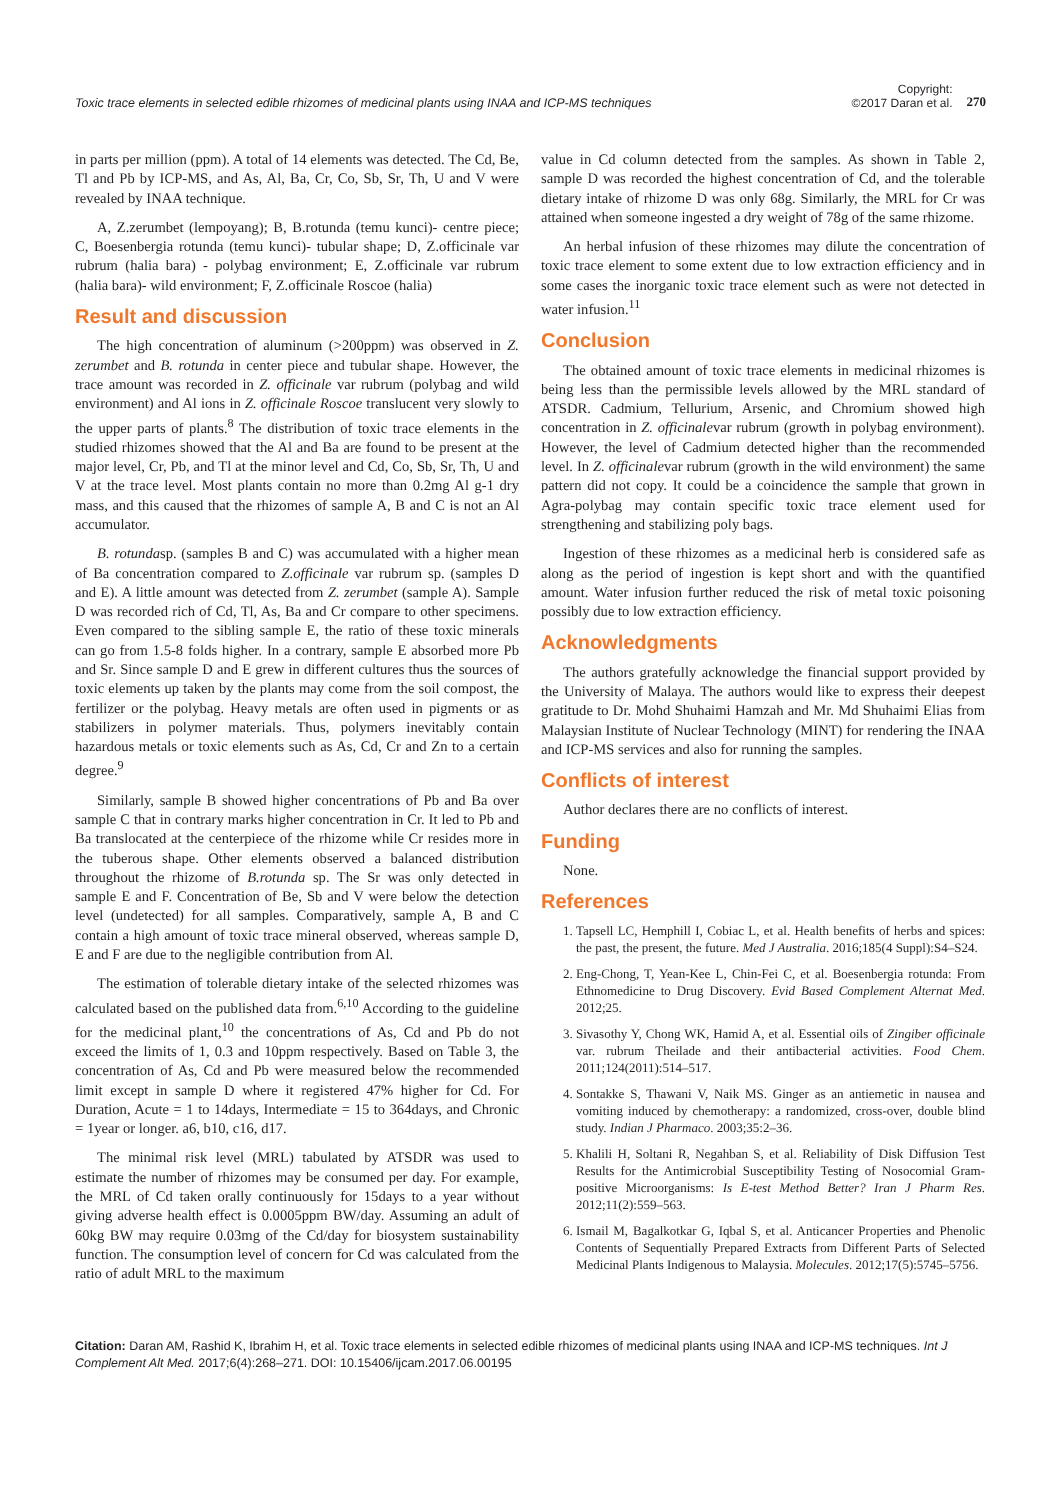Toxic trace elements in selected edible rhizomes of medicinal plants using INAA and ICP-MS techniques
Copyright:
©2017 Daran et al.
270
in parts per million (ppm). A total of 14 elements was detected. The Cd, Be, Tl and Pb by ICP-MS, and As, Al, Ba, Cr, Co, Sb, Sr, Th, U and V were revealed by INAA technique.
A, Z.zerumbet (lempoyang); B, B.rotunda (temu kunci)- centre piece; C, Boesenbergia rotunda (temu kunci)- tubular shape; D, Z.officinale var rubrum (halia bara) - polybag environment; E, Z.officinale var rubrum (halia bara)- wild environment; F, Z.officinale Roscoe (halia)
Result and discussion
The high concentration of aluminum (>200ppm) was observed in Z. zerumbet and B. rotunda in center piece and tubular shape. However, the trace amount was recorded in Z. officinale var rubrum (polybag and wild environment) and Al ions in Z. officinale Roscoe translucent very slowly to the upper parts of plants.<sup>8</sup> The distribution of toxic trace elements in the studied rhizomes showed that the Al and Ba are found to be present at the major level, Cr, Pb, and Tl at the minor level and Cd, Co, Sb, Sr, Th, U and V at the trace level. Most plants contain no more than 0.2mg Al g-1 dry mass, and this caused that the rhizomes of sample A, B and C is not an Al accumulator.
B. rotundasp. (samples B and C) was accumulated with a higher mean of Ba concentration compared to Z.officinale var rubrum sp. (samples D and E). A little amount was detected from Z. zerumbet (sample A). Sample D was recorded rich of Cd, Tl, As, Ba and Cr compare to other specimens. Even compared to the sibling sample E, the ratio of these toxic minerals can go from 1.5-8 folds higher. In a contrary, sample E absorbed more Pb and Sr. Since sample D and E grew in different cultures thus the sources of toxic elements up taken by the plants may come from the soil compost, the fertilizer or the polybag. Heavy metals are often used in pigments or as stabilizers in polymer materials. Thus, polymers inevitably contain hazardous metals or toxic elements such as As, Cd, Cr and Zn to a certain degree.<sup>9</sup>
Similarly, sample B showed higher concentrations of Pb and Ba over sample C that in contrary marks higher concentration in Cr. It led to Pb and Ba translocated at the centerpiece of the rhizome while Cr resides more in the tuberous shape. Other elements observed a balanced distribution throughout the rhizome of B.rotunda sp. The Sr was only detected in sample E and F. Concentration of Be, Sb and V were below the detection level (undetected) for all samples. Comparatively, sample A, B and C contain a high amount of toxic trace mineral observed, whereas sample D, E and F are due to the negligible contribution from Al.
The estimation of tolerable dietary intake of the selected rhizomes was calculated based on the published data from.<sup>6,10</sup> According to the guideline for the medicinal plant,<sup>10</sup> the concentrations of As, Cd and Pb do not exceed the limits of 1, 0.3 and 10ppm respectively. Based on Table 3, the concentration of As, Cd and Pb were measured below the recommended limit except in sample D where it registered 47% higher for Cd. For Duration, Acute = 1 to 14days, Intermediate = 15 to 364days, and Chronic = 1year or longer. a6, b10, c16, d17.
The minimal risk level (MRL) tabulated by ATSDR was used to estimate the number of rhizomes may be consumed per day. For example, the MRL of Cd taken orally continuously for 15days to a year without giving adverse health effect is 0.0005ppm BW/day. Assuming an adult of 60kg BW may require 0.03mg of the Cd/day for biosystem sustainability function. The consumption level of concern for Cd was calculated from the ratio of adult MRL to the maximum
value in Cd column detected from the samples. As shown in Table 2, sample D was recorded the highest concentration of Cd, and the tolerable dietary intake of rhizome D was only 68g. Similarly, the MRL for Cr was attained when someone ingested a dry weight of 78g of the same rhizome.
An herbal infusion of these rhizomes may dilute the concentration of toxic trace element to some extent due to low extraction efficiency and in some cases the inorganic toxic trace element such as were not detected in water infusion.<sup>11</sup>
Conclusion
The obtained amount of toxic trace elements in medicinal rhizomes is being less than the permissible levels allowed by the MRL standard of ATSDR. Cadmium, Tellurium, Arsenic, and Chromium showed high concentration in Z. officinalevar rubrum (growth in polybag environment). However, the level of Cadmium detected higher than the recommended level. In Z. officinalevar rubrum (growth in the wild environment) the same pattern did not copy. It could be a coincidence the sample that grown in Agra-polybag may contain specific toxic trace element used for strengthening and stabilizing poly bags.
Ingestion of these rhizomes as a medicinal herb is considered safe as along as the period of ingestion is kept short and with the quantified amount. Water infusion further reduced the risk of metal toxic poisoning possibly due to low extraction efficiency.
Acknowledgments
The authors gratefully acknowledge the financial support provided by the University of Malaya. The authors would like to express their deepest gratitude to Dr. Mohd Shuhaimi Hamzah and Mr. Md Shuhaimi Elias from Malaysian Institute of Nuclear Technology (MINT) for rendering the INAA and ICP-MS services and also for running the samples.
Conflicts of interest
Author declares there are no conflicts of interest.
Funding
None.
References
1. Tapsell LC, Hemphill I, Cobiac L, et al. Health benefits of herbs and spices: the past, the present, the future. Med J Australia. 2016;185(4 Suppl):S4–S24.
2. Eng-Chong, T, Yean-Kee L, Chin-Fei C, et al. Boesenbergia rotunda: From Ethnomedicine to Drug Discovery. Evid Based Complement Alternat Med. 2012;25.
3. Sivasothy Y, Chong WK, Hamid A, et al. Essential oils of Zingiber officinale var. rubrum Theilade and their antibacterial activities. Food Chem. 2011;124(2011):514–517.
4. Sontakke S, Thawani V, Naik MS. Ginger as an antiemetic in nausea and vomiting induced by chemotherapy: a randomized, cross-over, double blind study. Indian J Pharmaco. 2003;35:2–36.
5. Khalili H, Soltani R, Negahban S, et al. Reliability of Disk Diffusion Test Results for the Antimicrobial Susceptibility Testing of Nosocomial Gram-positive Microorganisms: Is E-test Method Better? Iran J Pharm Res. 2012;11(2):559–563.
6. Ismail M, Bagalkotkar G, Iqbal S, et al. Anticancer Properties and Phenolic Contents of Sequentially Prepared Extracts from Different Parts of Selected Medicinal Plants Indigenous to Malaysia. Molecules. 2012;17(5):5745–5756.
Citation: Daran AM, Rashid K, Ibrahim H, et al. Toxic trace elements in selected edible rhizomes of medicinal plants using INAA and ICP-MS techniques. Int J Complement Alt Med. 2017;6(4):268‒271. DOI: 10.15406/ijcam.2017.06.00195